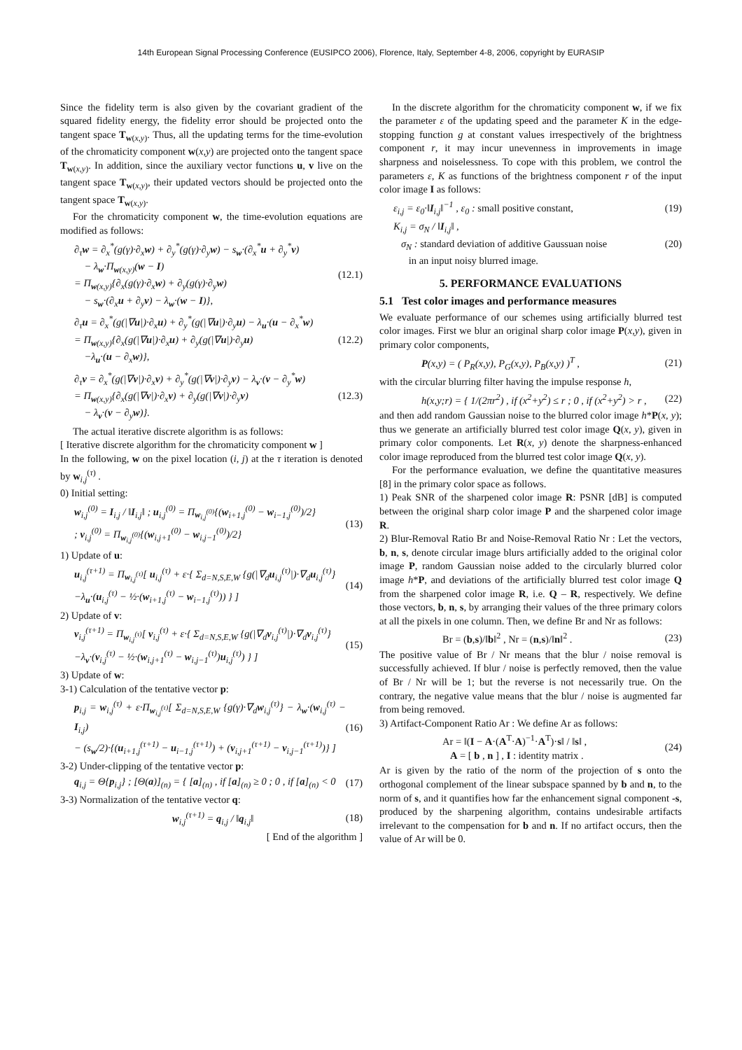14th European Signal Processing Conference (EUSIPCO 2006), Florence, Italy, September 4-8, 2006, copyright by EURASIP
Since the fidelity term is also given by the covariant gradient of the squared fidelity energy, the fidelity error should be projected onto the tangent space T<sub>w(x,y)</sub>. Thus, all the updating terms for the time-evolution of the chromaticity component w(x,y) are projected onto the tangent space T<sub>w(x,y)</sub>. In addition, since the auxiliary vector functions u, v live on the tangent space T<sub>w(x,y)</sub>, their updated vectors should be projected onto the tangent space T<sub>w(x,y)</sub>.
For the chromaticity component w, the time-evolution equations are modified as follows:
∂<sub>τ</sub>w = ∂<sub>x</sub><sup>*</sup>(g(γ)·∂<sub>x</sub>w) + ∂<sub>y</sub><sup>*</sup>(g(γ)·∂<sub>y</sub>w) − s<sub>w</sub>·(∂<sub>x</sub><sup>*</sup>u + ∂<sub>y</sub><sup>*</sup>v)
− λ<sub>w</sub>·Π<sub>w(x,y)</sub>(w − I)
= Π<sub>w(x,y)</sub>{∂<sub>x</sub>(g(γ)·∂<sub>x</sub>w) + ∂<sub>y</sub>(g(γ)·∂<sub>y</sub>w)
− s<sub>w</sub>·(∂<sub>x</sub>u + ∂<sub>y</sub>v) − λ<sub>w</sub>·(w − I)},
(12.1)
∂<sub>τ</sub>u = ∂<sub>x</sub><sup>*</sup>(g(|∇u|)·∂<sub>x</sub>u) + ∂<sub>y</sub><sup>*</sup>(g(|∇u|)·∂<sub>y</sub>u) − λ<sub>u</sub>·(u − ∂<sub>x</sub><sup>*</sup>w)
= Π<sub>w(x,y)</sub>{∂<sub>x</sub>(g(|∇u|)·∂<sub>x</sub>u) + ∂<sub>y</sub>(g(|∇u|)·∂<sub>y</sub>u)
−λ<sub>u</sub>·(u − ∂<sub>x</sub>w)},
(12.2)
∂<sub>τ</sub>v = ∂<sub>x</sub><sup>*</sup>(g(|∇v|)·∂<sub>x</sub>v) + ∂<sub>y</sub><sup>*</sup>(g(|∇v|)·∂<sub>y</sub>v) − λ<sub>v</sub>·(v − ∂<sub>y</sub><sup>*</sup>w)
= Π<sub>w(x,y)</sub>{∂<sub>x</sub>(g(|∇v|)·∂<sub>x</sub>v) + ∂<sub>y</sub>(g(|∇v|)·∂<sub>y</sub>v)
− λ<sub>v</sub>·(v − ∂<sub>y</sub>w)}.
(12.3)
The actual iterative discrete algorithm is as follows:
[ Iterative discrete algorithm for the chromaticity component w ]
In the following, w on the pixel location (i, j) at the τ iteration is denoted by w<sub>i,j</sub><sup>(τ)</sup> .
0) Initial setting:
w<sub>i,j</sub><sup>(0)</sup> = I<sub>i,j</sub> / ‖I<sub>i,j</sub>‖ ; u<sub>i,j</sub><sup>(0)</sup> = Π<sub>w<sub>i,j</sub><sup>(0)</sup></sub>{(w<sub>i+1,j</sub><sup>(0)</sup> − w<sub>i−1,j</sub><sup>(0)</sup>)/2}
; v<sub>i,j</sub><sup>(0)</sup> = Π<sub>w<sub>i,j</sub><sup>(0)</sup></sub>{(w<sub>i,j+1</sub><sup>(0)</sup> − w<sub>i,j−1</sub><sup>(0)</sup>)/2}
(13)
1) Update of u:
u<sub>i,j</sub><sup>(τ+1)</sup> = Π<sub>w<sub>i,j</sub><sup>(τ)</sup></sub>[ u<sub>i,j</sub><sup>(τ)</sup> + ε·{ Σ<sub>d=N,S,E,W</sub> {g(|∇<sub>d</sub>u<sub>i,j</sub><sup>(τ)</sup>|)·∇<sub>d</sub>u<sub>i,j</sub><sup>(τ)</sup>}
−λ<sub>u</sub>·(u<sub>i,j</sub><sup>(τ)</sup> − ½·(w<sub>i+1,j</sub><sup>(τ)</sup> − w<sub>i−1,j</sub><sup>(τ)</sup>)) } ]
(14)
2) Update of v:
v<sub>i,j</sub><sup>(τ+1)</sup> = Π<sub>w<sub>i,j</sub><sup>(τ)</sup></sub>[ v<sub>i,j</sub><sup>(τ)</sup> + ε·{ Σ<sub>d=N,S,E,W</sub> {g(|∇<sub>d</sub>v<sub>i,j</sub><sup>(τ)</sup>|)·∇<sub>d</sub>v<sub>i,j</sub><sup>(τ)</sup>}
−λ<sub>v</sub>·(v<sub>i,j</sub><sup>(τ)</sup> − ½·(w<sub>i,j+1</sub><sup>(τ)</sup> − w<sub>i,j−1</sub><sup>(τ)</sup>)u<sub>i,j</sub><sup>(τ)</sup>) } ]
(15)
3) Update of w:
3-1) Calculation of the tentative vector p:
p<sub>i,j</sub> = w<sub>i,j</sub><sup>(τ)</sup> + ε·Π<sub>w<sub>i,j</sub><sup>(τ)</sup></sub>[ Σ<sub>d=N,S,E,W</sub> {g(γ)·∇<sub>d</sub>w<sub>i,j</sub><sup>(τ)</sup>} − λ<sub>w</sub>·(w<sub>i,j</sub><sup>(τ)</sup> − I<sub>i,j</sub>)
− (s<sub>w</sub>/2)·{(u<sub>i+1,j</sub><sup>(τ+1)</sup> − u<sub>i−1,j</sub><sup>(τ+1)</sup>) + (v<sub>i,j+1</sub><sup>(τ+1)</sup> − v<sub>i,j−1</sub><sup>(τ+1)</sup>)} ]
(16)
3-2) Under-clipping of the tentative vector p:
q<sub>i,j</sub> = Θ{p<sub>i,j</sub>} ; [Θ(a)]<sub>(n)</sub> = { [a]<sub>(n)</sub> , if [a]<sub>(n)</sub> ≥ 0 ; 0 , if [a]<sub>(n)</sub> < 0
(17)
3-3) Normalization of the tentative vector q:
w<sub>i,j</sub><sup>(τ+1)</sup> = q<sub>i,j</sub> / ‖q<sub>i,j</sub>‖ (18)
[ End of the algorithm ]
In the discrete algorithm for the chromaticity component w, if we fix the parameter ε of the updating speed and the parameter K in the edge-stopping function g at constant values irrespectively of the brightness component r, it may incur unevenness in improvements in image sharpness and noiselessness. To cope with this problem, we control the parameters ε, K as functions of the brightness component r of the input color image I as follows:
ε<sub>i,j</sub> = ε<sub>0</sub>·‖I<sub>i,j</sub>‖<sup>−1</sup> , ε<sub>0</sub> : small positive constant,
(19)
K<sub>i,j</sub> = σ<sub>N</sub> / ‖I<sub>i,j</sub>‖ ,
σ<sub>N</sub> : standard deviation of additive Gaussuan noise
in an input noisy blurred image.
(20)
5. PERFORMANCE EVALUATIONS
5.1 Test color images and performance measures
We evaluate performance of our schemes using artificially blurred test color images. First we blur an original sharp color image P(x,y), given in primary color components,
P(x,y) = ( P<sub>R</sub>(x,y), P<sub>G</sub>(x,y), P<sub>B</sub>(x,y) )<sup>T</sup> ,
(21)
with the circular blurring filter having the impulse response h,
h(x,y;r) = { 1/(2πr<sup>2</sup>) , if (x<sup>2</sup>+y<sup>2</sup>) ≤ r ; 0 , if (x<sup>2</sup>+y<sup>2</sup>) > r ,
(22)
and then add random Gaussian noise to the blurred color image h*P(x, y); thus we generate an artificially blurred test color image Q(x, y), given in primary color components. Let R(x, y) denote the sharpness-enhanced color image reproduced from the blurred test color image Q(x, y).
For the performance evaluation, we define the quantitative measures [8] in the primary color space as follows.
1) Peak SNR of the sharpened color image R: PSNR [dB] is computed between the original sharp color image P and the sharpened color image R.
2) Blur-Removal Ratio Br and Noise-Removal Ratio Nr : Let the vectors, b, n, s, denote circular image blurs artificially added to the original color image P, random Gaussian noise added to the circularly blurred color image h*P, and deviations of the artificially blurred test color image Q from the sharpened color image R, i.e. Q – R, respectively. We define those vectors, b, n, s, by arranging their values of the three primary colors at all the pixels in one column. Then, we define Br and Nr as follows:
Br = (b,s)/‖b‖<sup>2</sup> , Nr = (n,s)/‖n‖<sup>2</sup> .
(23)
The positive value of Br / Nr means that the blur / noise removal is successfully achieved. If blur / noise is perfectly removed, then the value of Br / Nr will be 1; but the reverse is not necessarily true. On the contrary, the negative value means that the blur / noise is augmented far from being removed.
3) Artifact-Component Ratio Ar : We define Ar as follows:
Ar = ‖(I − A·(A<sup>T</sup>·A)<sup>−1</sup>·A<sup>T</sup>)·s‖ / ‖s‖ ,
A = [ b , n ] , I : identity matrix .
(24)
Ar is given by the ratio of the norm of the projection of s onto the orthogonal complement of the linear subspace spanned by b and n, to the norm of s, and it quantifies how far the enhancement signal component -s, produced by the sharpening algorithm, contains undesirable artifacts irrelevant to the compensation for b and n. If no artifact occurs, then the value of Ar will be 0.